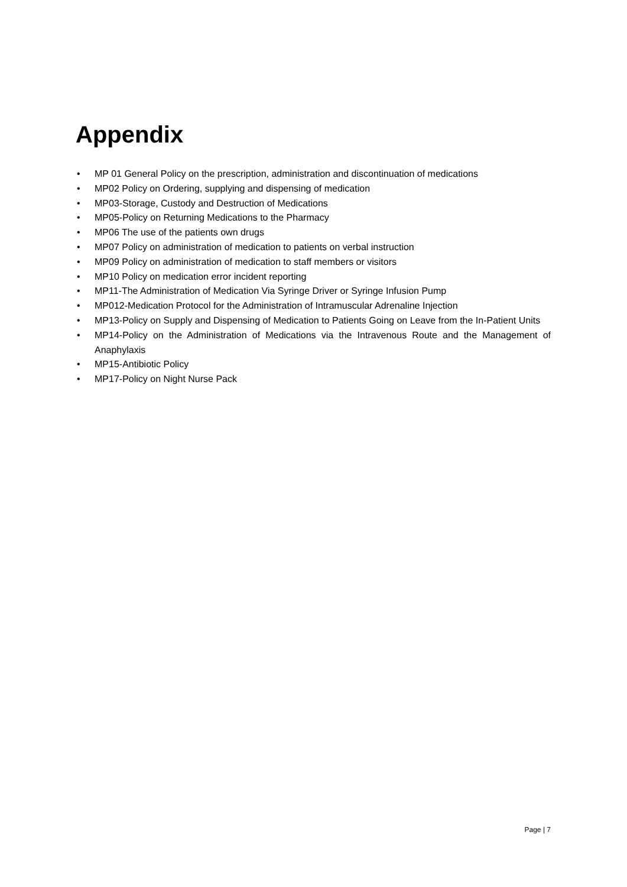Appendix
• MP 01 General Policy on the prescription, administration and discontinuation of medications
• MP02 Policy on Ordering, supplying and dispensing of medication
• MP03-Storage, Custody and Destruction of Medications
• MP05-Policy on Returning Medications to the Pharmacy
• MP06 The use of the patients own drugs
• MP07 Policy on administration of medication to patients on verbal instruction
• MP09 Policy on administration of medication to staff members or visitors
• MP10 Policy on medication error incident reporting
• MP11-The Administration of Medication Via Syringe Driver or Syringe Infusion Pump
• MP012-Medication Protocol for the Administration of Intramuscular Adrenaline Injection
• MP13-Policy on Supply and Dispensing of Medication to Patients Going on Leave from the In-Patient Units
• MP14-Policy on the Administration of Medications via the Intravenous Route and the Management of Anaphylaxis
• MP15-Antibiotic Policy
• MP17-Policy on Night Nurse Pack
Page | 7